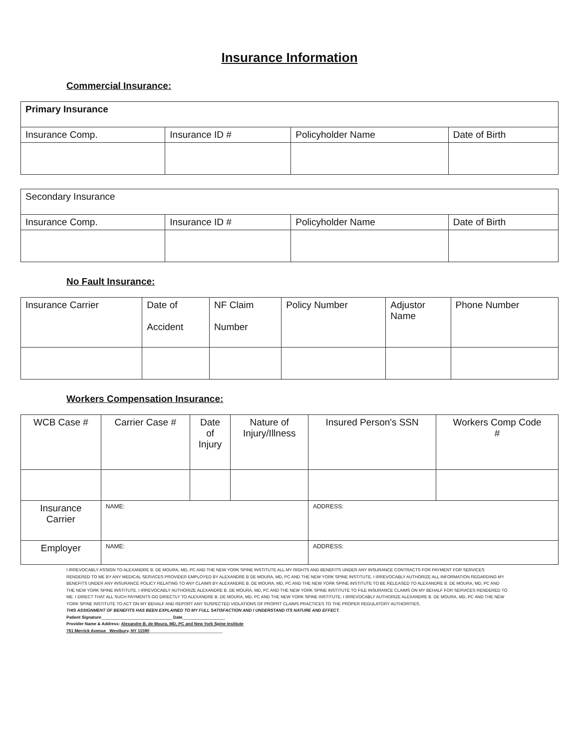Insurance Information
Commercial Insurance:
| Primary Insurance | | | |
| --- | --- | --- | --- |
| Insurance Comp. | Insurance ID # | Policyholder Name | Date of Birth |
| Secondary Insurance | | | |
| --- | --- | --- | --- |
| Insurance Comp. | Insurance ID # | Policyholder Name | Date of Birth |
No Fault Insurance:
| Insurance Carrier | Date of Accident | NF Claim Number | Policy Number | Adjustor Name | Phone Number |
| --- | --- | --- | --- | --- | --- |
Workers Compensation Insurance:
| WCB Case # | | Carrier Case # | Date of Injury | Nature of Injury/Illness | Insured Person's SSN | Workers Comp Code # |
| --- | --- | --- | --- | --- | --- | --- |
| Insurance Carrier | NAME: | | | | ADDRESS: | |
| Employer | NAME: | | | | ADDRESS: | |
I IRREVOCABLY ASSIGN TO ALEXANDRE B. DE MOURA, MD, PC AND THE NEW YORK SPINE INSTITUTE ALL MY RIGHTS AND BENEFITS UNDER ANY INSURANCE CONTRACTS FOR PAYMENT FOR SERVICES RENDERED TO ME BY ANY MEDICAL SERVICES PROVIDER EMPLOYED BY ALEXANDRE B DE MOURA, MD, PC AND THE NEW YORK SPINE INSTITUTE. I IRREVOCABLY AUTHORIZE ALL INFORMATION REGARDING MY BENEFITS UNDER ANY INSURANCE POLICY RELATING TO ANY CLAIMS BY ALEXANDRE B. DE MOURA, MD, PC AND THE NEW YORK SPINE INSTITUTE TO BE RELEASED TO ALEXANDRE B. DE MOURA, MD, PC AND THE NEW YORK SPINE INSTITUTE. I IRREVOCABLY AUTHORIZE ALEXANDRE B. DE MOURA, MD, PC AND THE NEW YORK SPINE INSTITUTE TO FILE INSURANCE CLAIMS ON MY BEHALF FOR SERVICES RENDERED TO ME. I DIRECT THAT ALL SUCH PAYMENTS GO DIRECTLY TO ALEXANDRE B. DE MOURA, MD, PC AND THE NEW YORK SPINE INSTITUTE. I IRREVOCABLY AUTHORIZE ALEXANDRE B. DE MOURA, MD, PC AND THE NEW YORK SPINE INSTITUTE TO ACT ON MY BEHALF AND REPORT ANY SUSPECTED VIOLATIONS OF PROPRT CLAIMS PRACTICES TO THE PROPER REGULATORY AUTHORITIES.
THIS ASSIGNMENT OF BENEFITS HAS BEEN EXPLAINED TO MY FULL SATISFACTION AND I UNDERSTAND ITS NATURE AND EFFECT.
Patient Signature______________________________ Date__________________
Provider Name & Address: Alexandre B. de Moura, MD, PC and New York Spine Institute
761 Merrick Avenue Westbury, NY 11590_______________________________